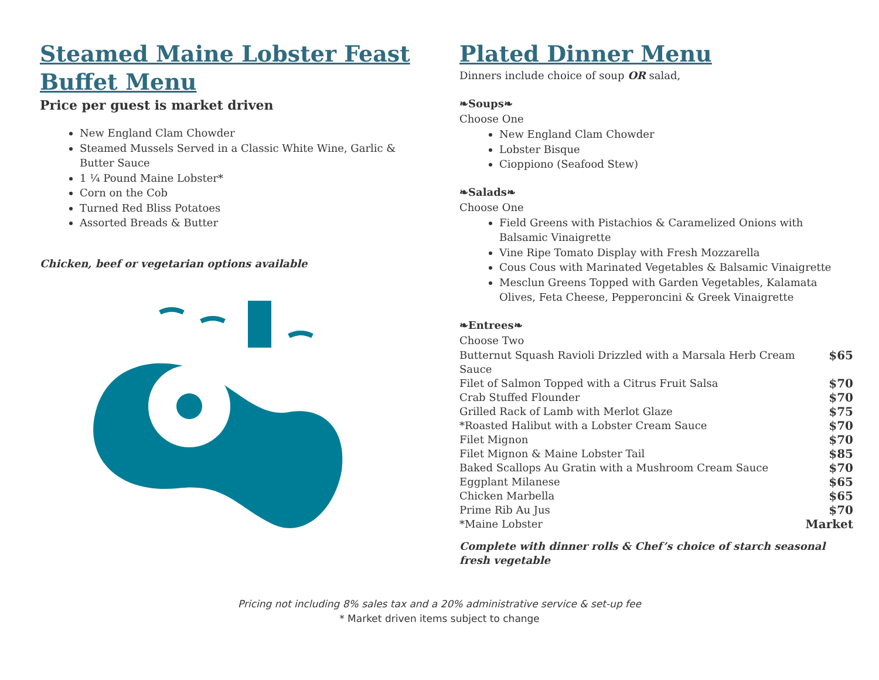Steamed Maine Lobster Feast Buffet Menu
Price per guest is market driven
New England Clam Chowder
Steamed Mussels Served in a Classic White Wine, Garlic & Butter Sauce
1 ¼ Pound Maine Lobster*
Corn on the Cob
Turned Red Bliss Potatoes
Assorted Breads & Butter
Chicken, beef or vegetarian options available
Plated Dinner Menu
Dinners include choice of soup OR salad,
❧Soups❧
Choose One
New England Clam Chowder
Lobster Bisque
Cioppiono (Seafood Stew)
❧Salads❧
Choose One
Field Greens with Pistachios & Caramelized Onions with Balsamic Vinaigrette
Vine Ripe Tomato Display with Fresh Mozzarella
Cous Cous with Marinated Vegetables & Balsamic Vinaigrette
Mesclun Greens Topped with Garden Vegetables, Kalamata Olives, Feta Cheese, Pepperoncini & Greek Vinaigrette
❧Entrees❧
Choose Two
| Butternut Squash Ravioli Drizzled with a Marsala Herb Cream Sauce | $65 |
| Filet of Salmon Topped with a Citrus Fruit Salsa | $70 |
| Crab Stuffed Flounder | $70 |
| Grilled Rack of Lamb with Merlot Glaze | $75 |
| *Roasted Halibut with a Lobster Cream Sauce | $70 |
| Filet Mignon | $70 |
| Filet Mignon & Maine Lobster Tail | $85 |
| Baked Scallops Au Gratin with a Mushroom Cream Sauce | $70 |
| Eggplant Milanese | $65 |
| Chicken Marbella | $65 |
| Prime Rib Au Jus | $70 |
| *Maine Lobster | Market |
Complete with dinner rolls & Chef’s choice of starch seasonal fresh vegetable
Pricing not including 8% sales tax and a 20% administrative service & set-up fee
* Market driven items subject to change